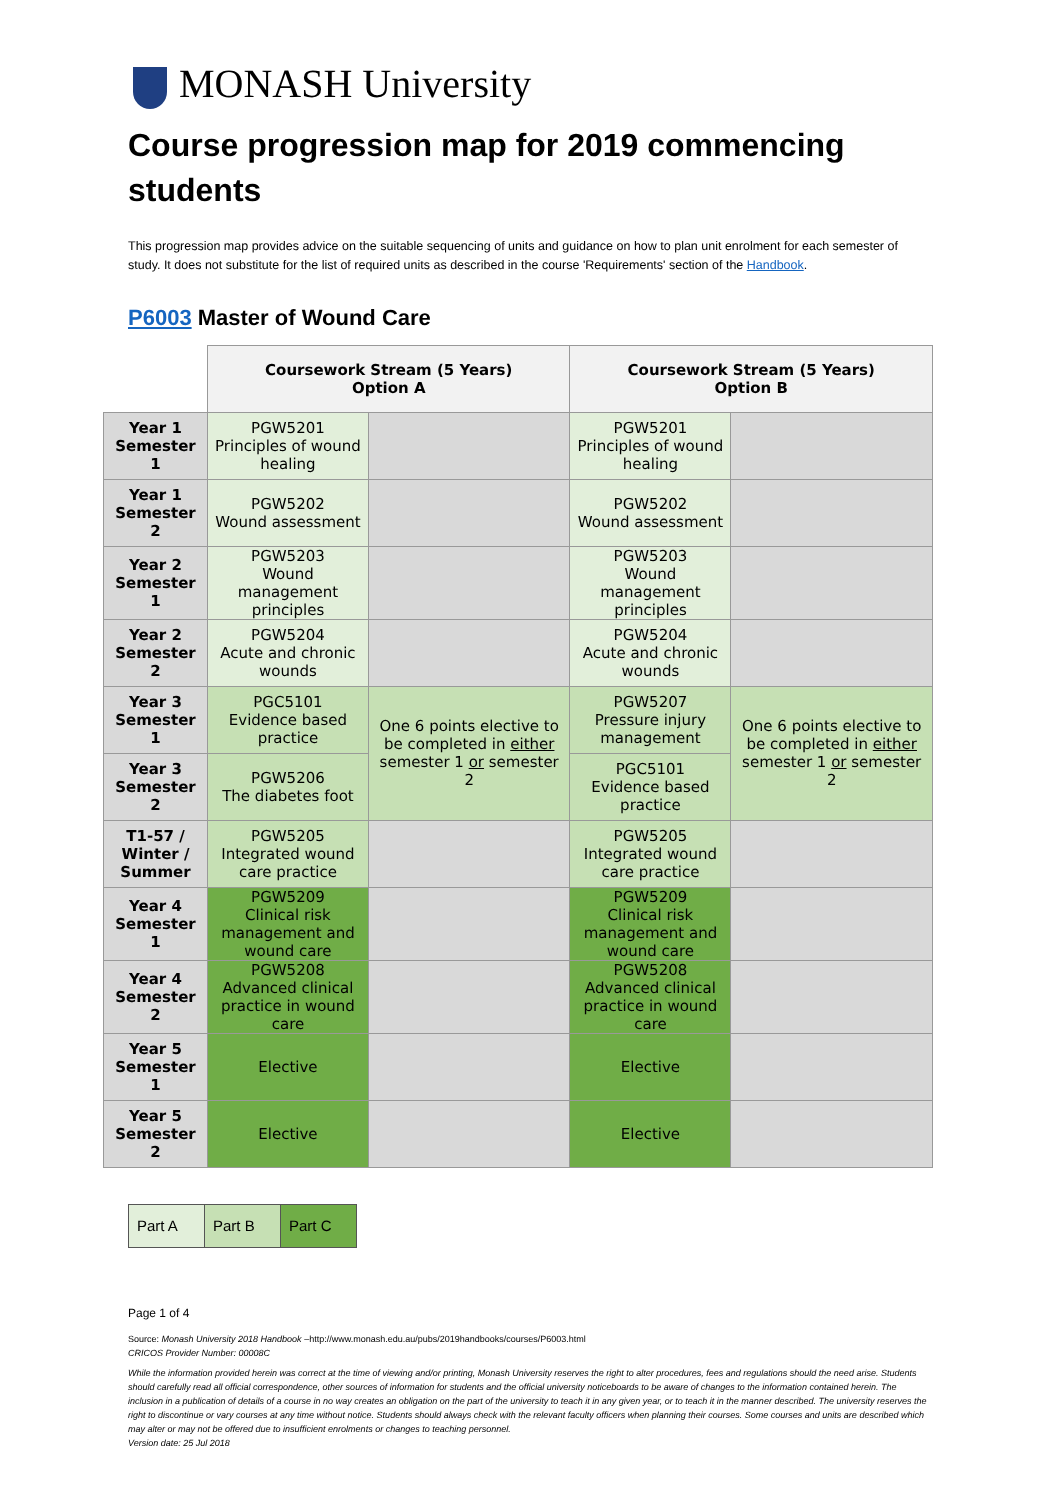MONASH University
Course progression map for 2019 commencing students
This progression map provides advice on the suitable sequencing of units and guidance on how to plan unit enrolment for each semester of study. It does not substitute for the list of required units as described in the course 'Requirements' section of the Handbook.
P6003 Master of Wound Care
| | Coursework Stream (5 Years) Option A | | Coursework Stream (5 Years) Option B | |
| Year 1 Semester 1 | PGW5201 Principles of wound healing | | PGW5201 Principles of wound healing | |
| Year 1 Semester 2 | PGW5202 Wound assessment | | PGW5202 Wound assessment | |
| Year 2 Semester 1 | PGW5203 Wound management principles | | PGW5203 Wound management principles | |
| Year 2 Semester 2 | PGW5204 Acute and chronic wounds | | PGW5204 Acute and chronic wounds | |
| Year 3 Semester 1 | PGC5101 Evidence based practice | One 6 points elective to be completed in either semester 1 or semester 2 | PGW5207 Pressure injury management | One 6 points elective to be completed in either semester 1 or semester 2 |
| Year 3 Semester 2 | PGW5206 The diabetes foot | | PGC5101 Evidence based practice | |
| T1-57 / Winter / Summer | PGW5205 Integrated wound care practice | | PGW5205 Integrated wound care practice | |
| Year 4 Semester 1 | PGW5209 Clinical risk management and wound care | | PGW5209 Clinical risk management and wound care | |
| Year 4 Semester 2 | PGW5208 Advanced clinical practice in wound care | | PGW5208 Advanced clinical practice in wound care | |
| Year 5 Semester 1 | Elective | | Elective | |
| Year 5 Semester 2 | Elective | | Elective | |
| Part A | Part B | Part C |
Page 1 of 4
Source: Monash University 2018 Handbook –http://www.monash.edu.au/pubs/2019handbooks/courses/P6003.html
CRICOS Provider Number: 00008C
While the information provided herein was correct at the time of viewing and/or printing, Monash University reserves the right to alter procedures, fees and regulations should the need arise. Students should carefully read all official correspondence, other sources of information for students and the official university noticeboards to be aware of changes to the information contained herein. The inclusion in a publication of details of a course in no way creates an obligation on the part of the university to teach it in any given year, or to teach it in the manner described. The university reserves the right to discontinue or vary courses at any time without notice. Students should always check with the relevant faculty officers when planning their courses. Some courses and units are described which may alter or may not be offered due to insufficient enrolments or changes to teaching personnel.
Version date: 25 Jul 2018